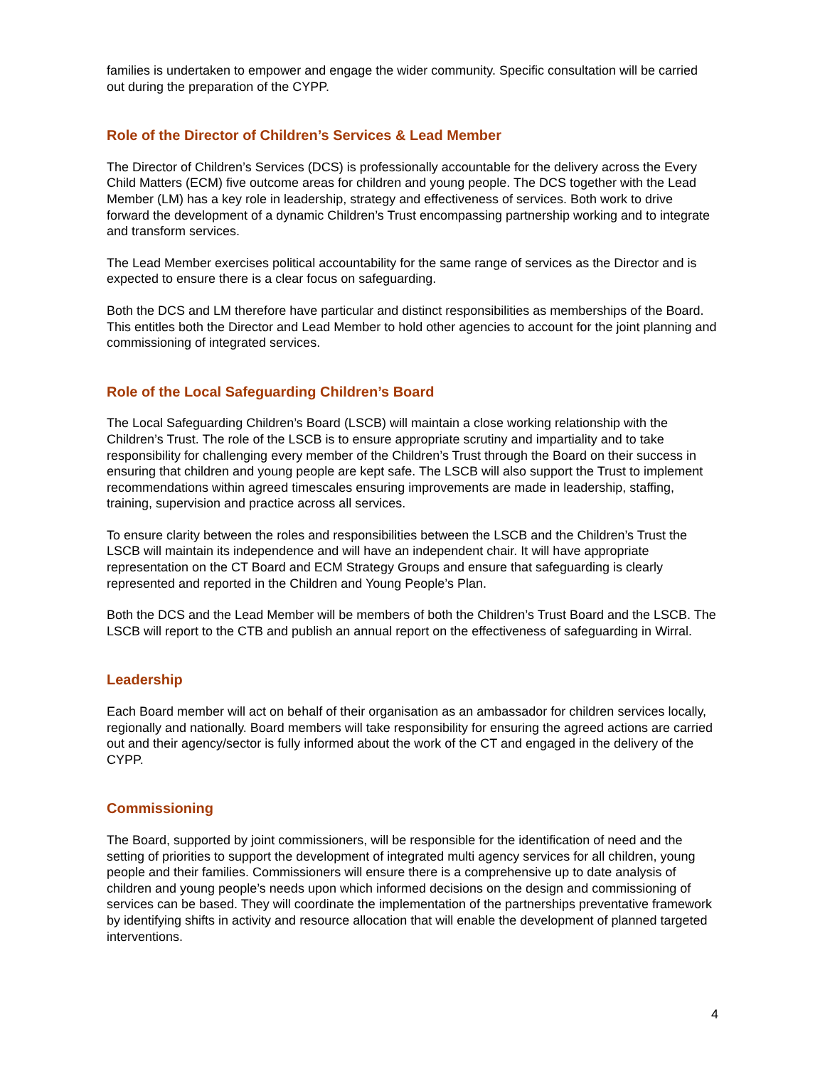families is undertaken to empower and engage the wider community. Specific consultation will be carried out during the preparation of the CYPP.
Role of the Director of Children’s Services & Lead Member
The Director of Children’s Services (DCS) is professionally accountable for the delivery across the Every Child Matters (ECM) five outcome areas for children and young people. The DCS together with the Lead Member (LM) has a key role in leadership, strategy and effectiveness of services. Both work to drive forward the development of a dynamic Children’s Trust encompassing partnership working and to integrate and transform services.
The Lead Member exercises political accountability for the same range of services as the Director and is expected to ensure there is a clear focus on safeguarding.
Both the DCS and LM therefore have particular and distinct responsibilities as memberships of the Board. This entitles both the Director and Lead Member to hold other agencies to account for the joint planning and commissioning of integrated services.
Role of the Local Safeguarding Children’s Board
The Local Safeguarding Children’s Board (LSCB) will maintain a close working relationship with the Children’s Trust. The role of the LSCB is to ensure appropriate scrutiny and impartiality and to take responsibility for challenging every member of the Children’s Trust through the Board on their success in ensuring that children and young people are kept safe. The LSCB will also support the Trust to implement recommendations within agreed timescales ensuring improvements are made in leadership, staffing, training, supervision and practice across all services.
To ensure clarity between the roles and responsibilities between the LSCB and the Children’s Trust the LSCB will maintain its independence and will have an independent chair. It will have appropriate representation on the CT Board and ECM Strategy Groups and ensure that safeguarding is clearly represented and reported in the Children and Young People’s Plan.
Both the DCS and the Lead Member will be members of both the Children’s Trust Board and the LSCB. The LSCB will report to the CTB and publish an annual report on the effectiveness of safeguarding in Wirral.
Leadership
Each Board member will act on behalf of their organisation as an ambassador for children services locally, regionally and nationally. Board members will take responsibility for ensuring the agreed actions are carried out and their agency/sector is fully informed about the work of the CT and engaged in the delivery of the CYPP.
Commissioning
The Board, supported by joint commissioners, will be responsible for the identification of need and the setting of priorities to support the development of integrated multi agency services for all children, young people and their families. Commissioners will ensure there is a comprehensive up to date analysis of children and young people’s needs upon which informed decisions on the design and commissioning of services can be based. They will coordinate the implementation of the partnerships preventative framework by identifying shifts in activity and resource allocation that will enable the development of planned targeted interventions.
4